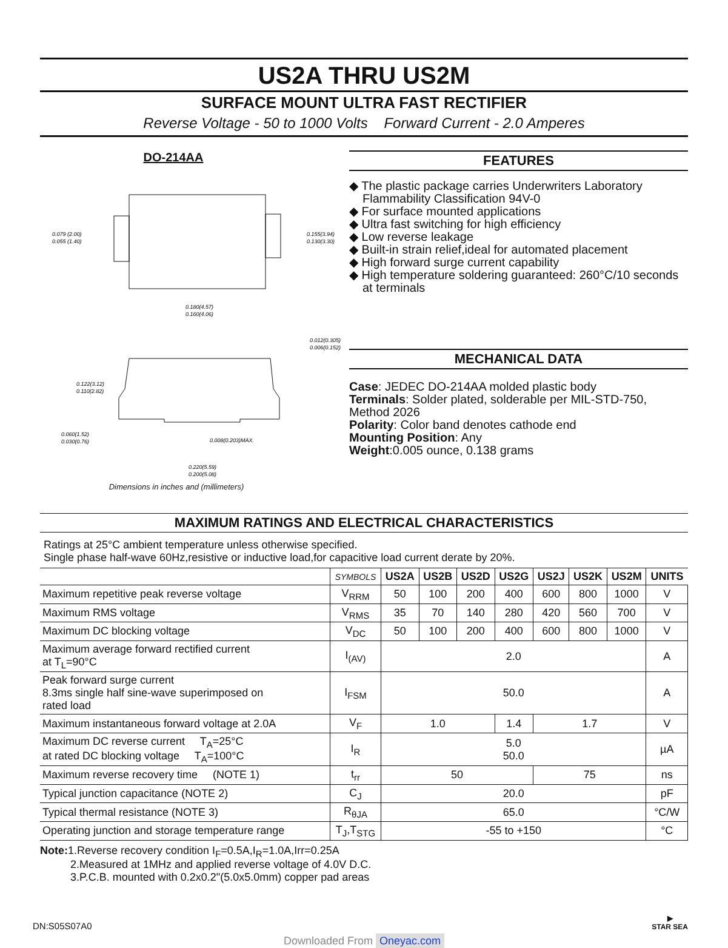US2A THRU US2M
SURFACE MOUNT ULTRA FAST RECTIFIER
Reverse Voltage - 50 to 1000 Volts Forward Current - 2.0 Amperes
DO-214AA
0.079 (2.00)
0.055 (1.40)
0.155(3.94)
0.130(3.30)
0.180(4.57)
0.160(4.06)
0.012(0.305)
0.006(0.152)
0.122(3.12)
0.110(2.82)
0.060(1.52)
0.030(0.76)
0.008(0.203)MAX.
0.220(5.59)
0.200(5.08)
Dimensions in inches and (millimeters)
FEATURES
◆ The plastic package carries Underwriters Laboratory Flammability Classification 94V-0
◆ For surface mounted applications
◆ Ultra fast switching for high efficiency
◆ Low reverse leakage
◆ Built-in strain relief,ideal for automated placement
◆ High forward surge current capability
◆ High temperature soldering guaranteed: 260°C/10 seconds at terminals
MECHANICAL DATA
Case: JEDEC DO-214AA molded plastic body
Terminals: Solder plated, solderable per MIL-STD-750, Method 2026
Polarity: Color band denotes cathode end
Mounting Position: Any
Weight:0.005 ounce, 0.138 grams
MAXIMUM RATINGS AND ELECTRICAL CHARACTERISTICS
Ratings at 25°C ambient temperature unless otherwise specified.
Single phase half-wave 60Hz,resistive or inductive load,for capacitive load current derate by 20%.
| | SYMBOLS | US2A | US2B | US2D | US2G | US2J | US2K | US2M | UNITS |
| --- | --- | --- | --- | --- | --- | --- | --- | --- | --- |
| Maximum repetitive peak reverse voltage | V<sub>RRM</sub> | 50 | 100 | 200 | 400 | 600 | 800 | 1000 | V |
| Maximum RMS voltage | V<sub>RMS</sub> | 35 | 70 | 140 | 280 | 420 | 560 | 700 | V |
| Maximum DC blocking voltage | V<sub>DC</sub> | 50 | 100 | 200 | 400 | 600 | 800 | 1000 | V |
| Maximum average forward rectified current at T<sub>L</sub>=90°C | I<sub>(AV)</sub> | 2.0 | | | | | | | A |
| Peak forward surge current 8.3ms single half sine-wave superimposed on rated load | I<sub>FSM</sub> | 50.0 | | | | | | | A |
| Maximum instantaneous forward voltage at 2.0A | V<sub>F</sub> | 1.0 | | | 1.4 | 1.7 | | | V |
| Maximum DC reverse current T<sub>A</sub>=25°C at rated DC blocking voltage T<sub>A</sub>=100°C | I<sub>R</sub> | 5.0 50.0 | | | | | | | µA |
| Maximum reverse recovery time (NOTE 1) | t<sub>rr</sub> | 50 | | | | 75 | | | ns |
| Typical junction capacitance (NOTE 2) | C<sub>J</sub> | 20.0 | | | | | | | pF |
| Typical thermal resistance (NOTE 3) | R<sub>θJA</sub> | 65.0 | | | | | | | °C/W |
| Operating junction and storage temperature range | T<sub>J</sub>,T<sub>STG</sub> | -55 to +150 | | | | | | | °C |
Note: 1.Reverse recovery condition I<sub>F</sub>=0.5A,I<sub>R</sub>=1.0A,Irr=0.25A
2.Measured at 1MHz and applied reverse voltage of 4.0V D.C.
3.P.C.B. mounted with 0.2x0.2"(5.0x5.0mm) copper pad areas
DN:S05S07A0 ▶
STAR SEA
Downloaded From Oneyac.com